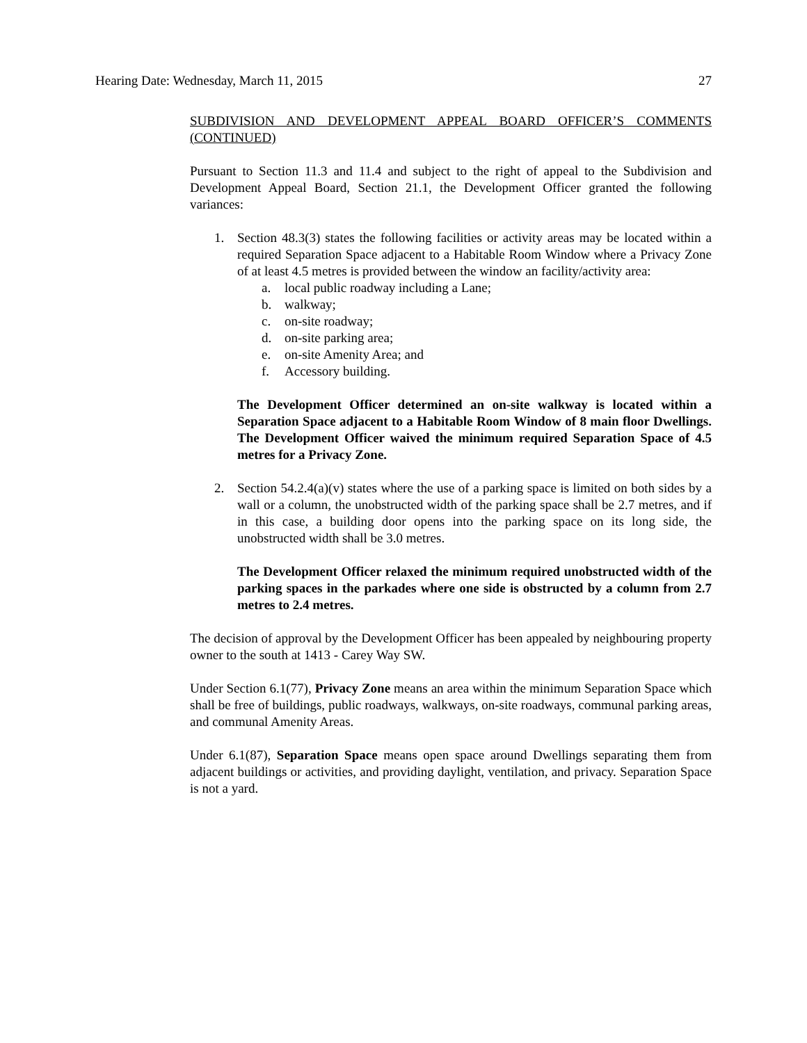Hearing Date: Wednesday, March 11, 2015 27
SUBDIVISION AND DEVELOPMENT APPEAL BOARD OFFICER’S COMMENTS (CONTINUED)
Pursuant to Section 11.3 and 11.4 and subject to the right of appeal to the Subdivision and Development Appeal Board, Section 21.1, the Development Officer granted the following variances:
1. Section 48.3(3) states the following facilities or activity areas may be located within a required Separation Space adjacent to a Habitable Room Window where a Privacy Zone of at least 4.5 metres is provided between the window an facility/activity area:
a. local public roadway including a Lane;
b. walkway;
c. on-site roadway;
d. on-site parking area;
e. on-site Amenity Area; and
f. Accessory building.
The Development Officer determined an on-site walkway is located within a Separation Space adjacent to a Habitable Room Window of 8 main floor Dwellings. The Development Officer waived the minimum required Separation Space of 4.5 metres for a Privacy Zone.
2. Section 54.2.4(a)(v) states where the use of a parking space is limited on both sides by a wall or a column, the unobstructed width of the parking space shall be 2.7 metres, and if in this case, a building door opens into the parking space on its long side, the unobstructed width shall be 3.0 metres.
The Development Officer relaxed the minimum required unobstructed width of the parking spaces in the parkades where one side is obstructed by a column from 2.7 metres to 2.4 metres.
The decision of approval by the Development Officer has been appealed by neighbouring property owner to the south at 1413 - Carey Way SW.
Under Section 6.1(77), Privacy Zone means an area within the minimum Separation Space which shall be free of buildings, public roadways, walkways, on-site roadways, communal parking areas, and communal Amenity Areas.
Under 6.1(87), Separation Space means open space around Dwellings separating them from adjacent buildings or activities, and providing daylight, ventilation, and privacy. Separation Space is not a yard.